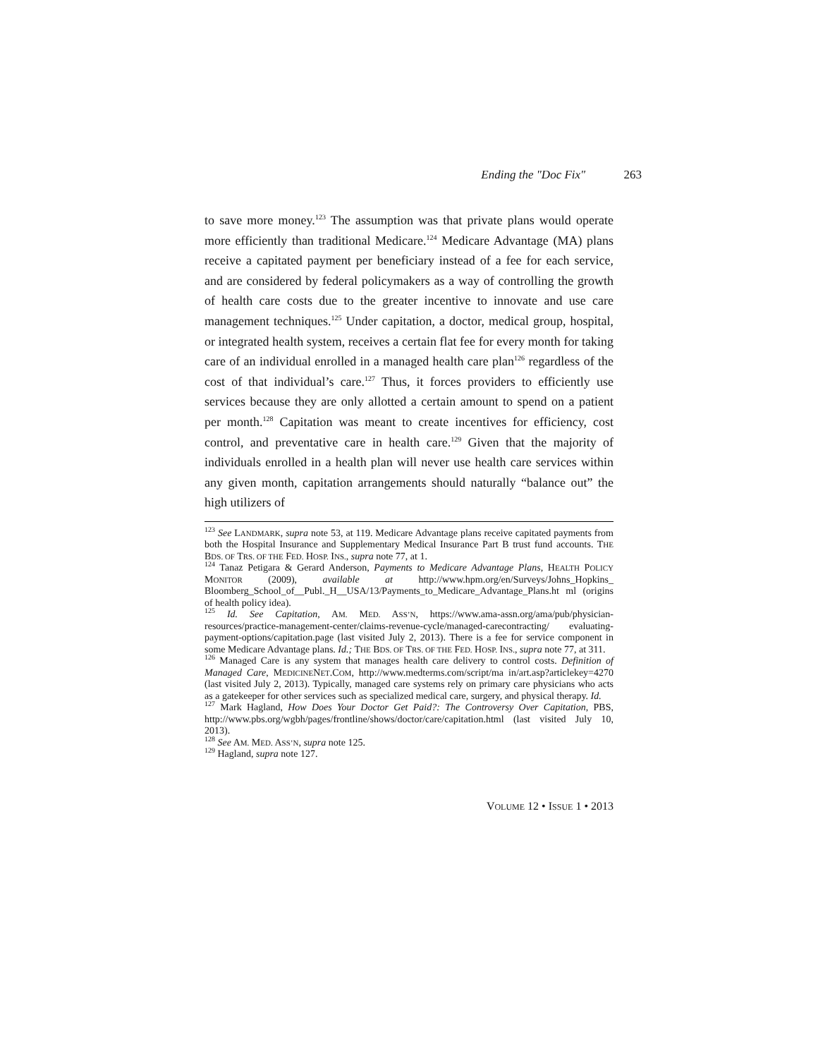Ending the "Doc Fix" 263
to save more money.<sup>123</sup> The assumption was that private plans would operate more efficiently than traditional Medicare.<sup>124</sup> Medicare Advantage (MA) plans receive a capitated payment per beneficiary instead of a fee for each service, and are considered by federal policymakers as a way of controlling the growth of health care costs due to the greater incentive to innovate and use care management techniques.<sup>125</sup> Under capitation, a doctor, medical group, hospital, or integrated health system, receives a certain flat fee for every month for taking care of an individual enrolled in a managed health care plan<sup>126</sup> regardless of the cost of that individual’s care.<sup>127</sup> Thus, it forces providers to efficiently use services because they are only allotted a certain amount to spend on a patient per month.<sup>128</sup> Capitation was meant to create incentives for efficiency, cost control, and preventative care in health care.<sup>129</sup> Given that the majority of individuals enrolled in a health plan will never use health care services within any given month, capitation arrangements should naturally “balance out” the high utilizers of
<sup>123</sup> See LANDMARK, supra note 53, at 119. Medicare Advantage plans receive capitated payments from both the Hospital Insurance and Supplementary Medical Insurance Part B trust fund accounts. THE BDS. OF TRS. OF THE FED. HOSP. INS., supra note 77, at 1.
<sup>124</sup> Tanaz Petigara & Gerard Anderson, Payments to Medicare Advantage Plans, HEALTH POLICY MONITOR (2009), available at http://www.hpm.org/en/Surveys/Johns_Hopkins_ Bloomberg_School_of__Publ._H__USA/13/Payments_to_Medicare_Advantage_Plans.ht ml (origins of health policy idea).
<sup>125</sup> Id. See Capitation, AM. MED. ASS’N, https://www.ama-assn.org/ama/pub/physician-resources/practice-management-center/claims-revenue-cycle/managed-carecontracting/ evaluating-payment-options/capitation.page (last visited July 2, 2013). There is a fee for service component in some Medicare Advantage plans. Id.; THE BDS. OF TRS. OF THE FED. HOSP. INS., supra note 77, at 311.
<sup>126</sup> Managed Care is any system that manages health care delivery to control costs. Definition of Managed Care, MEDICINENET.COM, http://www.medterms.com/script/ma in/art.asp?articlekey=4270 (last visited July 2, 2013). Typically, managed care systems rely on primary care physicians who acts as a gatekeeper for other services such as specialized medical care, surgery, and physical therapy. Id.
<sup>127</sup> Mark Hagland, How Does Your Doctor Get Paid?: The Controversy Over Capitation, PBS, http://www.pbs.org/wgbh/pages/frontline/shows/doctor/care/capitation.html (last visited July 10, 2013).
<sup>128</sup> See AM. MED. ASS’N, supra note 125.
<sup>129</sup> Hagland, supra note 127.
VOLUME 12 • ISSUE 1 • 2013